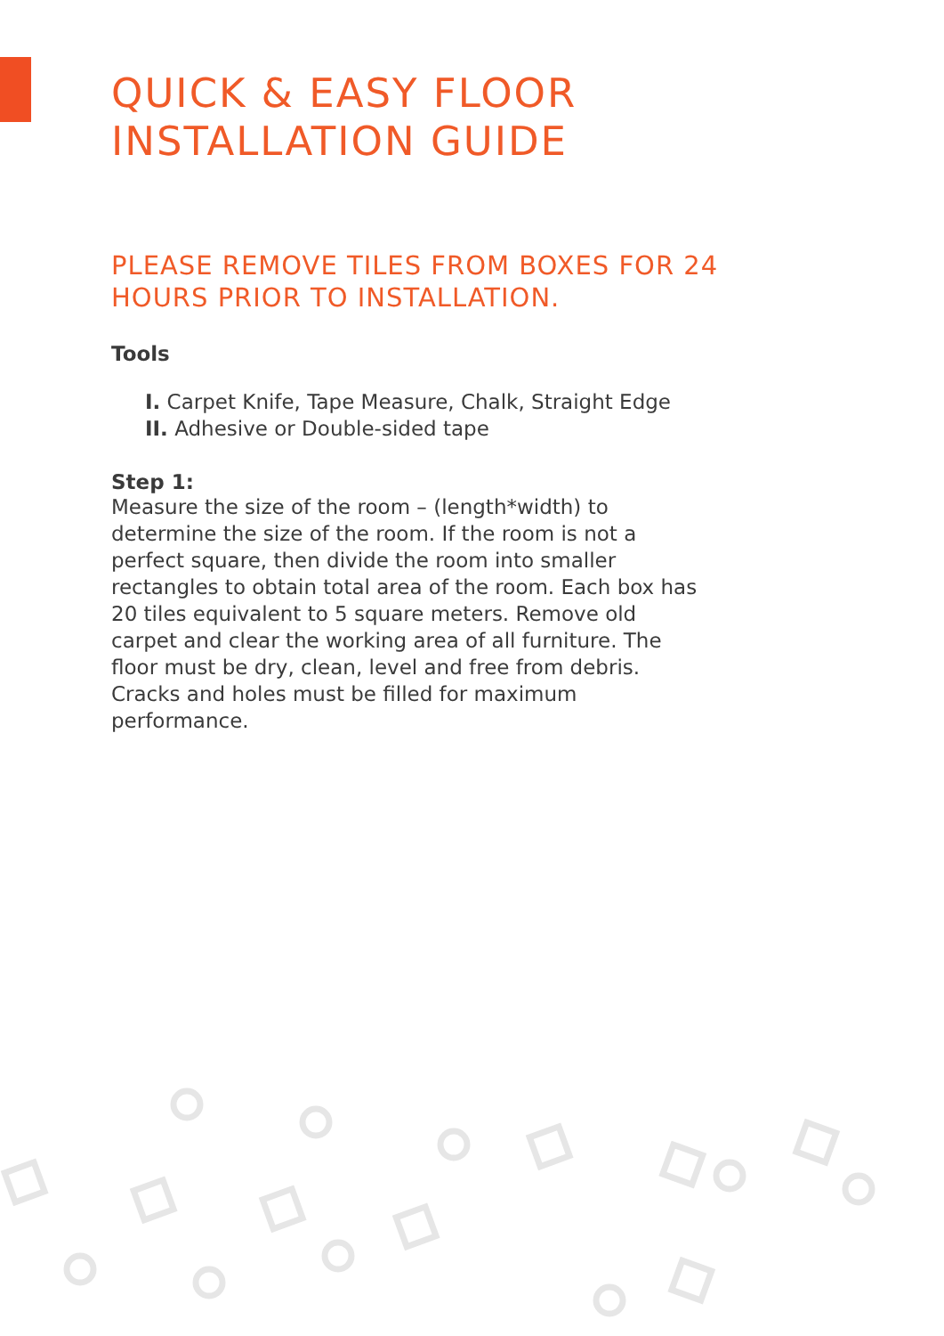QUICK & EASY FLOOR
INSTALLATION GUIDE
PLEASE REMOVE TILES FROM BOXES FOR 24 HOURS PRIOR TO INSTALLATION.
Tools
I. Carpet Knife, Tape Measure, Chalk, Straight Edge
II. Adhesive or Double-sided tape
Step 1:
Measure the size of the room – (length*width) to determine the size of the room. If the room is not a perfect square, then divide the room into smaller rectangles to obtain total area of the room. Each box has 20 tiles equivalent to 5 square meters. Remove old carpet and clear the working area of all furniture. The floor must be dry, clean, level and free from debris. Cracks and holes must be filled for maximum performance.